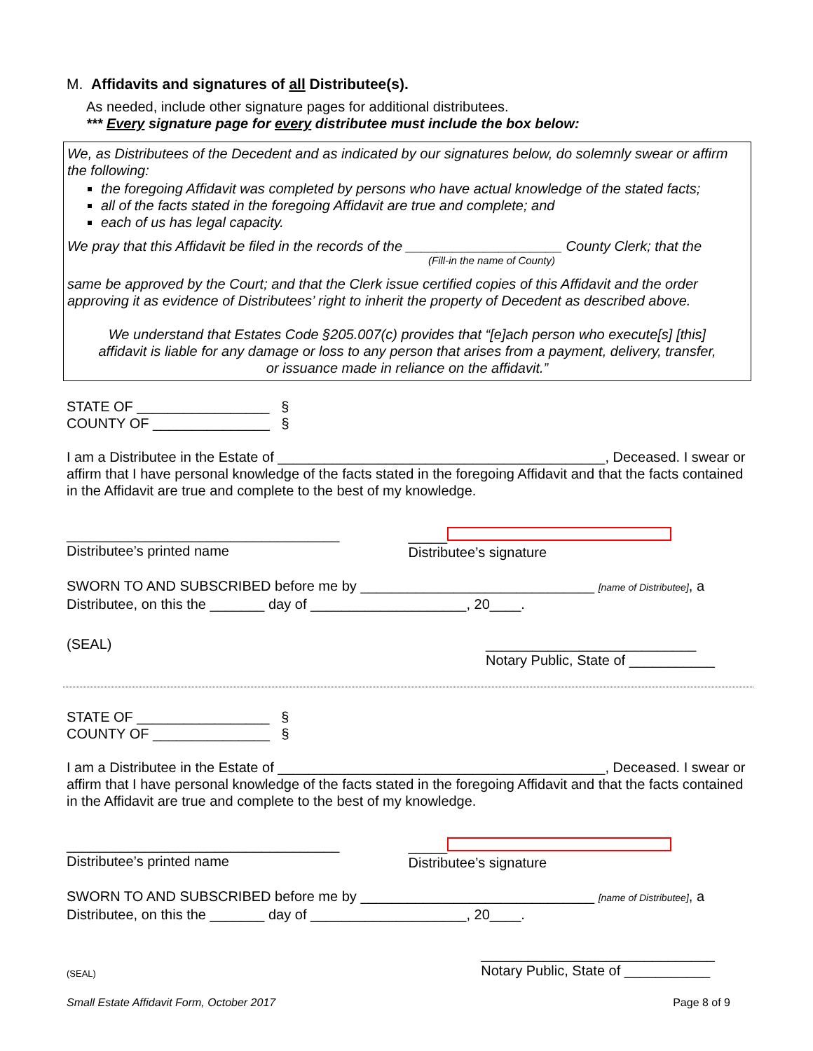M. Affidavits and signatures of all Distributee(s).
As needed, include other signature pages for additional distributees.
*** Every signature page for every distributee must include the box below:
We, as Distributees of the Decedent and as indicated by our signatures below, do solemnly swear or affirm the following:
the foregoing Affidavit was completed by persons who have actual knowledge of the stated facts;
all of the facts stated in the foregoing Affidavit are true and complete; and
each of us has legal capacity.
We pray that this Affidavit be filed in the records of the ____________________ County Clerk; that the
(Fill-in the name of County)
same be approved by the Court; and that the Clerk issue certified copies of this Affidavit and the order approving it as evidence of Distributees’ right to inherit the property of Decedent as described above.
We understand that Estates Code §205.007(c) provides that “[e]ach person who execute[s] [this] affidavit is liable for any damage or loss to any person that arises from a payment, delivery, transfer, or issuance made in reliance on the affidavit.”
STATE OF _________________ §
COUNTY OF _______________ §
I am a Distributee in the Estate of __________________________________________, Deceased. I swear or affirm that I have personal knowledge of the facts stated in the foregoing Affidavit and that the facts contained in the Affidavit are true and complete to the best of my knowledge.
___________________________________
Distributee’s printed name
_____
Distributee’s signature
SWORN TO AND SUBSCRIBED before me by ______________________________ [name of Distributee], a Distributee, on this the _______ day of ____________________, 20____.
(SEAL) ___________________________
Notary Public, State of ___________
STATE OF _________________ §
COUNTY OF _______________ §
I am a Distributee in the Estate of __________________________________________, Deceased. I swear or affirm that I have personal knowledge of the facts stated in the foregoing Affidavit and that the facts contained in the Affidavit are true and complete to the best of my knowledge.
___________________________________
Distributee’s printed name
_____
Distributee’s signature
SWORN TO AND SUBSCRIBED before me by ______________________________ [name of Distributee], a Distributee, on this the _______ day of ____________________, 20____.
(SEAL) ______________________________
Notary Public, State of ___________
Small Estate Affidavit Form, October 2017 Page 8 of 9